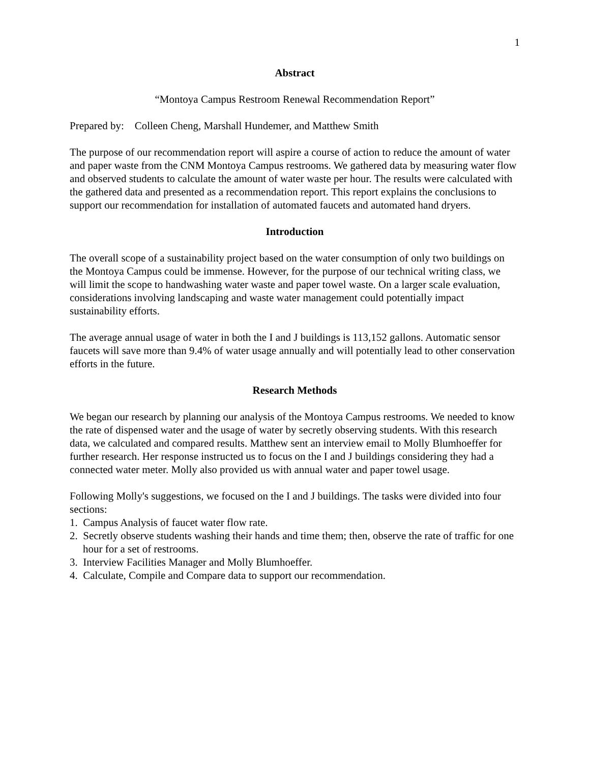1
Abstract
“Montoya Campus Restroom Renewal Recommendation Report”
Prepared by: Colleen Cheng, Marshall Hundemer, and Matthew Smith
The purpose of our recommendation report will aspire a course of action to reduce the amount of water and paper waste from the CNM Montoya Campus restrooms. We gathered data by measuring water flow and observed students to calculate the amount of water waste per hour. The results were calculated with the gathered data and presented as a recommendation report. This report explains the conclusions to support our recommendation for installation of automated faucets and automated hand dryers.
Introduction
The overall scope of a sustainability project based on the water consumption of only two buildings on the Montoya Campus could be immense. However, for the purpose of our technical writing class, we will limit the scope to handwashing water waste and paper towel waste. On a larger scale evaluation, considerations involving landscaping and waste water management could potentially impact sustainability efforts.
The average annual usage of water in both the I and J buildings is 113,152 gallons. Automatic sensor faucets will save more than 9.4% of water usage annually and will potentially lead to other conservation efforts in the future.
Research Methods
We began our research by planning our analysis of the Montoya Campus restrooms. We needed to know the rate of dispensed water and the usage of water by secretly observing students. With this research data, we calculated and compared results. Matthew sent an interview email to Molly Blumhoeffer for further research. Her response instructed us to focus on the I and J buildings considering they had a connected water meter. Molly also provided us with annual water and paper towel usage.
Following Molly's suggestions, we focused on the I and J buildings. The tasks were divided into four sections:
1. Campus Analysis of faucet water flow rate.
2. Secretly observe students washing their hands and time them; then, observe the rate of traffic for one hour for a set of restrooms.
3. Interview Facilities Manager and Molly Blumhoeffer.
4. Calculate, Compile and Compare data to support our recommendation.